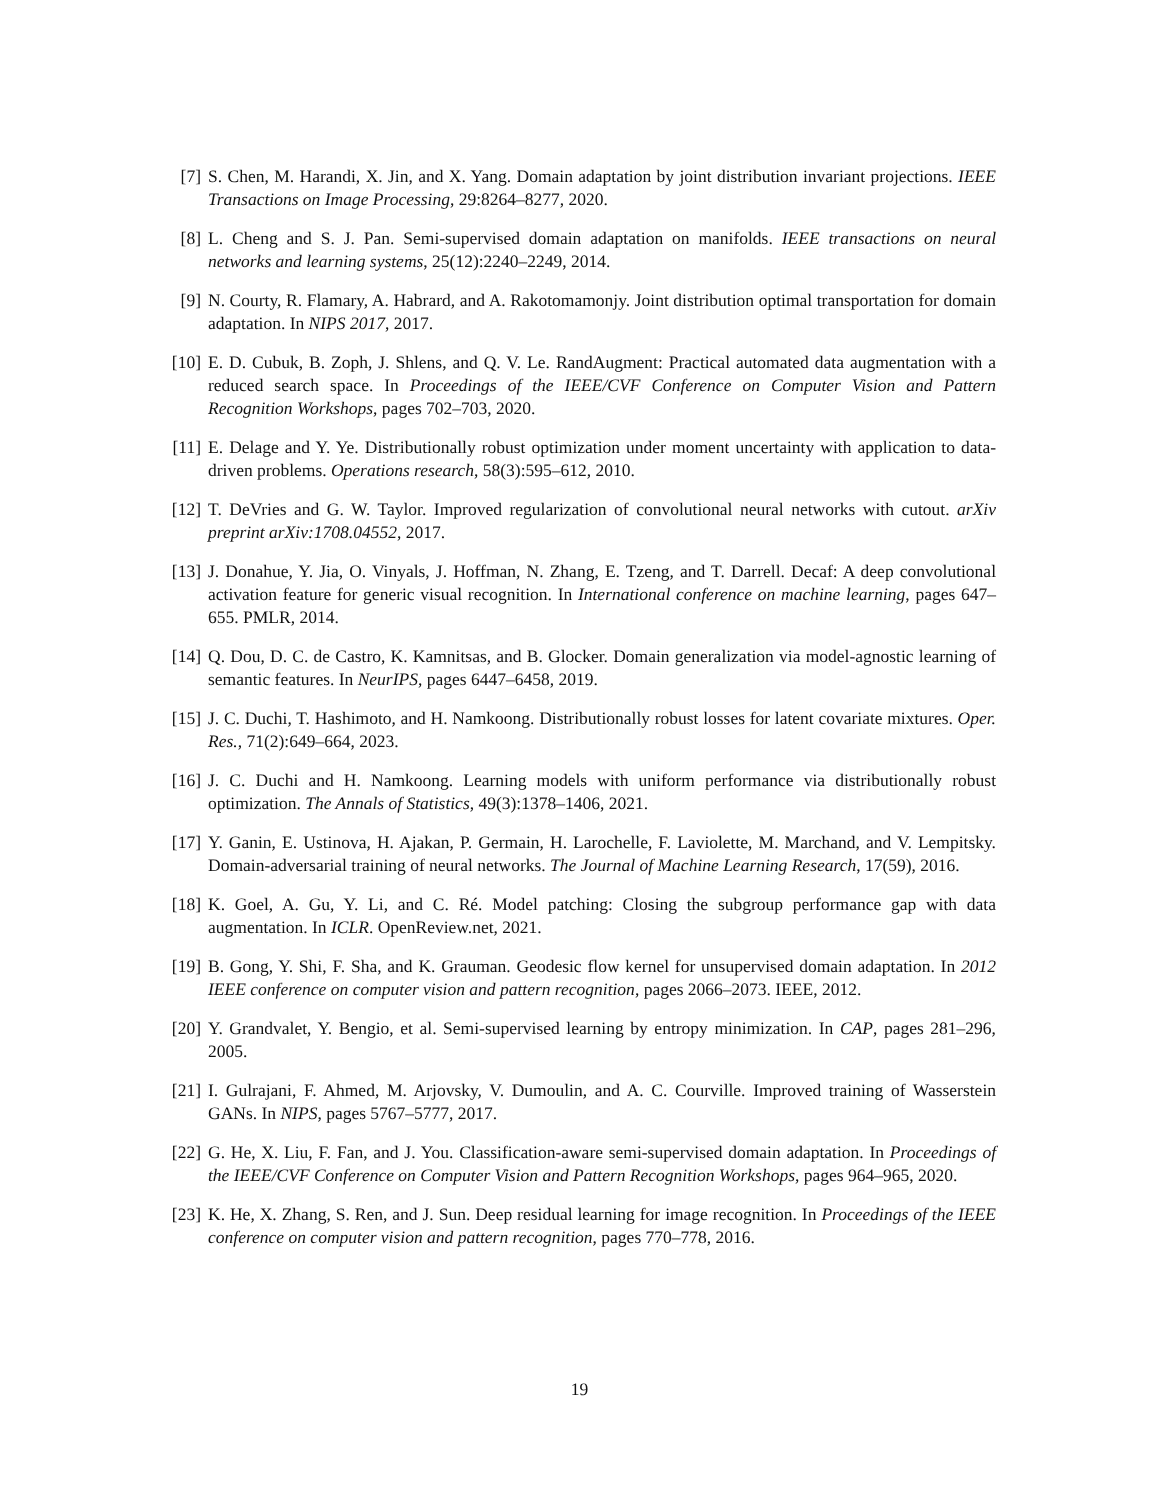[7] S. Chen, M. Harandi, X. Jin, and X. Yang. Domain adaptation by joint distribution invariant projections. IEEE Transactions on Image Processing, 29:8264–8277, 2020.
[8] L. Cheng and S. J. Pan. Semi-supervised domain adaptation on manifolds. IEEE transactions on neural networks and learning systems, 25(12):2240–2249, 2014.
[9] N. Courty, R. Flamary, A. Habrard, and A. Rakotomamonjy. Joint distribution optimal transportation for domain adaptation. In NIPS 2017, 2017.
[10] E. D. Cubuk, B. Zoph, J. Shlens, and Q. V. Le. RandAugment: Practical automated data augmentation with a reduced search space. In Proceedings of the IEEE/CVF Conference on Computer Vision and Pattern Recognition Workshops, pages 702–703, 2020.
[11] E. Delage and Y. Ye. Distributionally robust optimization under moment uncertainty with application to data-driven problems. Operations research, 58(3):595–612, 2010.
[12] T. DeVries and G. W. Taylor. Improved regularization of convolutional neural networks with cutout. arXiv preprint arXiv:1708.04552, 2017.
[13] J. Donahue, Y. Jia, O. Vinyals, J. Hoffman, N. Zhang, E. Tzeng, and T. Darrell. Decaf: A deep convolutional activation feature for generic visual recognition. In International conference on machine learning, pages 647–655. PMLR, 2014.
[14] Q. Dou, D. C. de Castro, K. Kamnitsas, and B. Glocker. Domain generalization via model-agnostic learning of semantic features. In NeurIPS, pages 6447–6458, 2019.
[15] J. C. Duchi, T. Hashimoto, and H. Namkoong. Distributionally robust losses for latent covariate mixtures. Oper. Res., 71(2):649–664, 2023.
[16] J. C. Duchi and H. Namkoong. Learning models with uniform performance via distributionally robust optimization. The Annals of Statistics, 49(3):1378–1406, 2021.
[17] Y. Ganin, E. Ustinova, H. Ajakan, P. Germain, H. Larochelle, F. Laviolette, M. Marchand, and V. Lempitsky. Domain-adversarial training of neural networks. The Journal of Machine Learning Research, 17(59), 2016.
[18] K. Goel, A. Gu, Y. Li, and C. Ré. Model patching: Closing the subgroup performance gap with data augmentation. In ICLR. OpenReview.net, 2021.
[19] B. Gong, Y. Shi, F. Sha, and K. Grauman. Geodesic flow kernel for unsupervised domain adaptation. In 2012 IEEE conference on computer vision and pattern recognition, pages 2066–2073. IEEE, 2012.
[20] Y. Grandvalet, Y. Bengio, et al. Semi-supervised learning by entropy minimization. In CAP, pages 281–296, 2005.
[21] I. Gulrajani, F. Ahmed, M. Arjovsky, V. Dumoulin, and A. C. Courville. Improved training of Wasserstein GANs. In NIPS, pages 5767–5777, 2017.
[22] G. He, X. Liu, F. Fan, and J. You. Classification-aware semi-supervised domain adaptation. In Proceedings of the IEEE/CVF Conference on Computer Vision and Pattern Recognition Workshops, pages 964–965, 2020.
[23] K. He, X. Zhang, S. Ren, and J. Sun. Deep residual learning for image recognition. In Proceedings of the IEEE conference on computer vision and pattern recognition, pages 770–778, 2016.
19